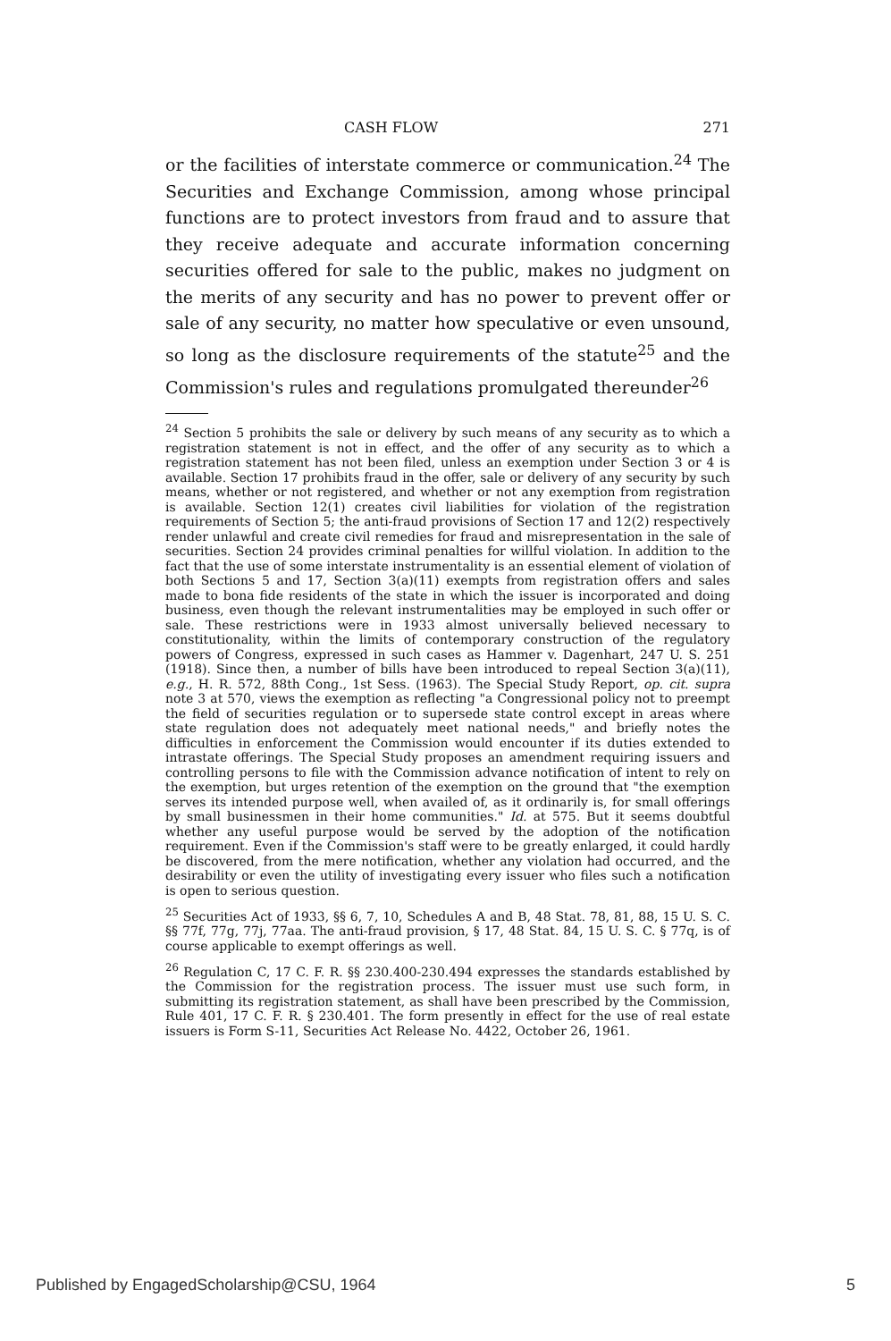CASH FLOW 271
or the facilities of interstate commerce or communication.<sup>24</sup> The Securities and Exchange Commission, among whose principal functions are to protect investors from fraud and to assure that they receive adequate and accurate information concerning securities offered for sale to the public, makes no judgment on the merits of any security and has no power to prevent offer or sale of any security, no matter how speculative or even unsound, so long as the disclosure requirements of the statute<sup>25</sup> and the Commission's rules and regulations promulgated thereunder<sup>26</sup>
<sup>24</sup> Section 5 prohibits the sale or delivery by such means of any security as to which a registration statement is not in effect, and the offer of any security as to which a registration statement has not been filed, unless an exemption under Section 3 or 4 is available. Section 17 prohibits fraud in the offer, sale or delivery of any security by such means, whether or not registered, and whether or not any exemption from registration is available. Section 12(1) creates civil liabilities for violation of the registration requirements of Section 5; the anti-fraud provisions of Section 17 and 12(2) respectively render unlawful and create civil remedies for fraud and misrepresentation in the sale of securities. Section 24 provides criminal penalties for willful violation. In addition to the fact that the use of some interstate instrumentality is an essential element of violation of both Sections 5 and 17, Section 3(a)(11) exempts from registration offers and sales made to bona fide residents of the state in which the issuer is incorporated and doing business, even though the relevant instrumentalities may be employed in such offer or sale. These restrictions were in 1933 almost universally believed necessary to constitutionality, within the limits of contemporary construction of the regulatory powers of Congress, expressed in such cases as Hammer v. Dagenhart, 247 U. S. 251 (1918). Since then, a number of bills have been introduced to repeal Section 3(a)(11), e.g., H. R. 572, 88th Cong., 1st Sess. (1963). The Special Study Report, op. cit. supra note 3 at 570, views the exemption as reflecting "a Congressional policy not to preempt the field of securities regulation or to supersede state control except in areas where state regulation does not adequately meet national needs," and briefly notes the difficulties in enforcement the Commission would encounter if its duties extended to intrastate offerings. The Special Study proposes an amendment requiring issuers and controlling persons to file with the Commission advance notification of intent to rely on the exemption, but urges retention of the exemption on the ground that "the exemption serves its intended purpose well, when availed of, as it ordinarily is, for small offerings by small businessmen in their home communities." Id. at 575. But it seems doubtful whether any useful purpose would be served by the adoption of the notification requirement. Even if the Commission's staff were to be greatly enlarged, it could hardly be discovered, from the mere notification, whether any violation had occurred, and the desirability or even the utility of investigating every issuer who files such a notification is open to serious question.
<sup>25</sup> Securities Act of 1933, §§ 6, 7, 10, Schedules A and B, 48 Stat. 78, 81, 88, 15 U. S. C. §§ 77f, 77g, 77j, 77aa. The anti-fraud provision, § 17, 48 Stat. 84, 15 U. S. C. § 77q, is of course applicable to exempt offerings as well.
<sup>26</sup> Regulation C, 17 C. F. R. §§ 230.400-230.494 expresses the standards established by the Commission for the registration process. The issuer must use such form, in submitting its registration statement, as shall have been prescribed by the Commission, Rule 401, 17 C. F. R. § 230.401. The form presently in effect for the use of real estate issuers is Form S-11, Securities Act Release No. 4422, October 26, 1961.
Published by EngagedScholarship@CSU, 1964 5